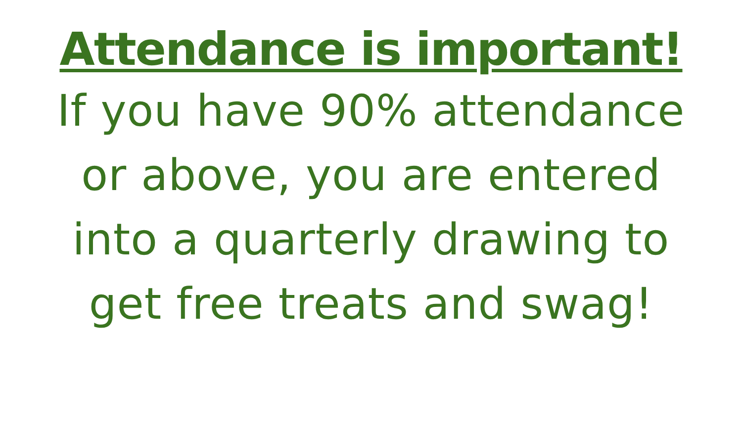Attendance is important!
If you have 90% attendance
or above, you are entered
into a quarterly drawing to
get free treats and swag!